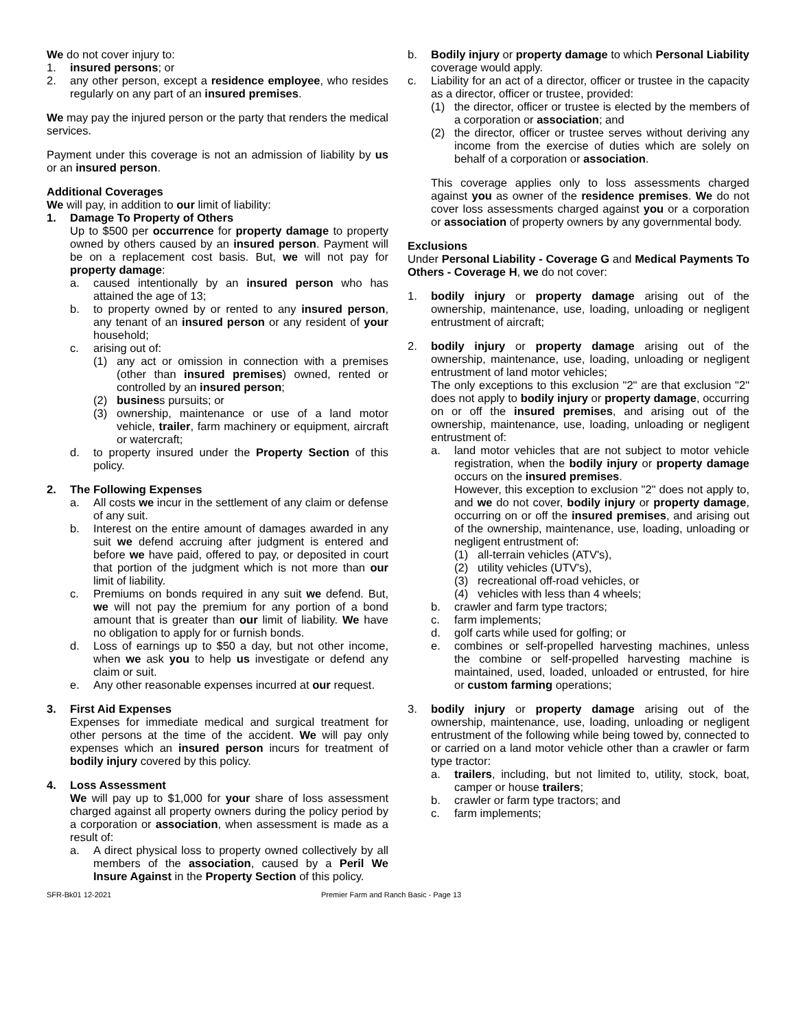We do not cover injury to:
1. insured persons; or
2. any other person, except a residence employee, who resides regularly on any part of an insured premises.
We may pay the injured person or the party that renders the medical services.
Payment under this coverage is not an admission of liability by us or an insured person.
Additional Coverages
We will pay, in addition to our limit of liability:
1. Damage To Property of Others
Up to $500 per occurrence for property damage to property owned by others caused by an insured person. Payment will be on a replacement cost basis. But, we will not pay for property damage:
a. caused intentionally by an insured person who has attained the age of 13;
b. to property owned by or rented to any insured person, any tenant of an insured person or any resident of your household;
c. arising out of:
(1) any act or omission in connection with a premises (other than insured premises) owned, rented or controlled by an insured person;
(2) business pursuits; or
(3) ownership, maintenance or use of a land motor vehicle, trailer, farm machinery or equipment, aircraft or watercraft;
d. to property insured under the Property Section of this policy.
2. The Following Expenses
a. All costs we incur in the settlement of any claim or defense of any suit.
b. Interest on the entire amount of damages awarded in any suit we defend accruing after judgment is entered and before we have paid, offered to pay, or deposited in court that portion of the judgment which is not more than our limit of liability.
c. Premiums on bonds required in any suit we defend. But, we will not pay the premium for any portion of a bond amount that is greater than our limit of liability. We have no obligation to apply for or furnish bonds.
d. Loss of earnings up to $50 a day, but not other income, when we ask you to help us investigate or defend any claim or suit.
e. Any other reasonable expenses incurred at our request.
3. First Aid Expenses
Expenses for immediate medical and surgical treatment for other persons at the time of the accident. We will pay only expenses which an insured person incurs for treatment of bodily injury covered by this policy.
4. Loss Assessment
We will pay up to $1,000 for your share of loss assessment charged against all property owners during the policy period by a corporation or association, when assessment is made as a result of:
a. A direct physical loss to property owned collectively by all members of the association, caused by a Peril We Insure Against in the Property Section of this policy.
b. Bodily injury or property damage to which Personal Liability coverage would apply.
c. Liability for an act of a director, officer or trustee in the capacity as a director, officer or trustee, provided:
(1) the director, officer or trustee is elected by the members of a corporation or association; and
(2) the director, officer or trustee serves without deriving any income from the exercise of duties which are solely on behalf of a corporation or association.
This coverage applies only to loss assessments charged against you as owner of the residence premises. We do not cover loss assessments charged against you or a corporation or association of property owners by any governmental body.
Exclusions
Under Personal Liability - Coverage G and Medical Payments To Others - Coverage H, we do not cover:
1. bodily injury or property damage arising out of the ownership, maintenance, use, loading, unloading or negligent entrustment of aircraft;
2. bodily injury or property damage arising out of the ownership, maintenance, use, loading, unloading or negligent entrustment of land motor vehicles;
The only exceptions to this exclusion "2" are that exclusion "2" does not apply to bodily injury or property damage, occurring on or off the insured premises, and arising out of the ownership, maintenance, use, loading, unloading or negligent entrustment of:
a. land motor vehicles that are not subject to motor vehicle registration, when the bodily injury or property damage occurs on the insured premises.
However, this exception to exclusion "2" does not apply to, and we do not cover, bodily injury or property damage, occurring on or off the insured premises, and arising out of the ownership, maintenance, use, loading, unloading or negligent entrustment of:
(1) all-terrain vehicles (ATV's),
(2) utility vehicles (UTV's),
(3) recreational off-road vehicles, or
(4) vehicles with less than 4 wheels;
b. crawler and farm type tractors;
c. farm implements;
d. golf carts while used for golfing; or
e. combines or self-propelled harvesting machines, unless the combine or self-propelled harvesting machine is maintained, used, loaded, unloaded or entrusted, for hire or custom farming operations;
3. bodily injury or property damage arising out of the ownership, maintenance, use, loading, unloading or negligent entrustment of the following while being towed by, connected to or carried on a land motor vehicle other than a crawler or farm type tractor:
a. trailers, including, but not limited to, utility, stock, boat, camper or house trailers;
b. crawler or farm type tractors; and
c. farm implements;
SFR-Bk01 12-2021 Premier Farm and Ranch Basic - Page 13